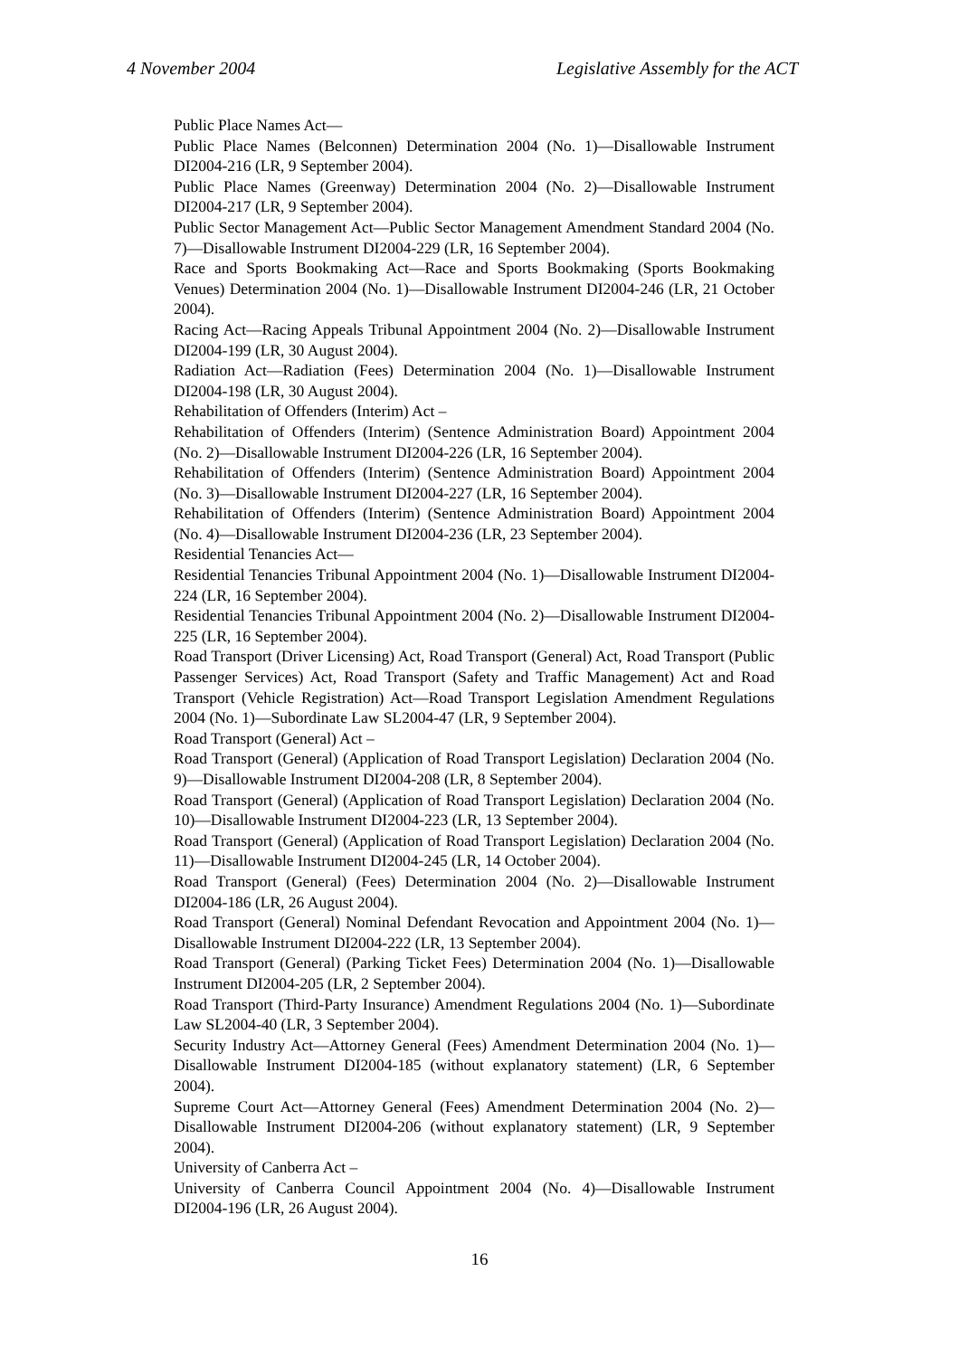4 November 2004 Legislative Assembly for the ACT
Public Place Names Act—
Public Place Names (Belconnen) Determination 2004 (No. 1)—Disallowable Instrument DI2004-216 (LR, 9 September 2004).
Public Place Names (Greenway) Determination 2004 (No. 2)—Disallowable Instrument DI2004-217 (LR, 9 September 2004).
Public Sector Management Act—Public Sector Management Amendment Standard 2004 (No. 7)—Disallowable Instrument DI2004-229 (LR, 16 September 2004).
Race and Sports Bookmaking Act—Race and Sports Bookmaking (Sports Bookmaking Venues) Determination 2004 (No. 1)—Disallowable Instrument DI2004-246 (LR, 21 October 2004).
Racing Act—Racing Appeals Tribunal Appointment 2004 (No. 2)—Disallowable Instrument DI2004-199 (LR, 30 August 2004).
Radiation Act—Radiation (Fees) Determination 2004 (No. 1)—Disallowable Instrument DI2004-198 (LR, 30 August 2004).
Rehabilitation of Offenders (Interim) Act –
Rehabilitation of Offenders (Interim) (Sentence Administration Board) Appointment 2004 (No. 2)—Disallowable Instrument DI2004-226 (LR, 16 September 2004).
Rehabilitation of Offenders (Interim) (Sentence Administration Board) Appointment 2004 (No. 3)—Disallowable Instrument DI2004-227 (LR, 16 September 2004).
Rehabilitation of Offenders (Interim) (Sentence Administration Board) Appointment 2004 (No. 4)—Disallowable Instrument DI2004-236 (LR, 23 September 2004).
Residential Tenancies Act—
Residential Tenancies Tribunal Appointment 2004 (No. 1)—Disallowable Instrument DI2004-224 (LR, 16 September 2004).
Residential Tenancies Tribunal Appointment 2004 (No. 2)—Disallowable Instrument DI2004-225 (LR, 16 September 2004).
Road Transport (Driver Licensing) Act, Road Transport (General) Act, Road Transport (Public Passenger Services) Act, Road Transport (Safety and Traffic Management) Act and Road Transport (Vehicle Registration) Act—Road Transport Legislation Amendment Regulations 2004 (No. 1)—Subordinate Law SL2004-47 (LR, 9 September 2004).
Road Transport (General) Act –
Road Transport (General) (Application of Road Transport Legislation) Declaration 2004 (No. 9)—Disallowable Instrument DI2004-208 (LR, 8 September 2004).
Road Transport (General) (Application of Road Transport Legislation) Declaration 2004 (No. 10)—Disallowable Instrument DI2004-223 (LR, 13 September 2004).
Road Transport (General) (Application of Road Transport Legislation) Declaration 2004 (No. 11)—Disallowable Instrument DI2004-245 (LR, 14 October 2004).
Road Transport (General) (Fees) Determination 2004 (No. 2)—Disallowable Instrument DI2004-186 (LR, 26 August 2004).
Road Transport (General) Nominal Defendant Revocation and Appointment 2004 (No. 1)—Disallowable Instrument DI2004-222 (LR, 13 September 2004).
Road Transport (General) (Parking Ticket Fees) Determination 2004 (No. 1)—Disallowable Instrument DI2004-205 (LR, 2 September 2004).
Road Transport (Third-Party Insurance) Amendment Regulations 2004 (No. 1)—Subordinate Law SL2004-40 (LR, 3 September 2004).
Security Industry Act—Attorney General (Fees) Amendment Determination 2004 (No. 1)—Disallowable Instrument DI2004-185 (without explanatory statement) (LR, 6 September 2004).
Supreme Court Act—Attorney General (Fees) Amendment Determination 2004 (No. 2)—Disallowable Instrument DI2004-206 (without explanatory statement) (LR, 9 September 2004).
University of Canberra Act –
University of Canberra Council Appointment 2004 (No. 4)—Disallowable Instrument DI2004-196 (LR, 26 August 2004).
16